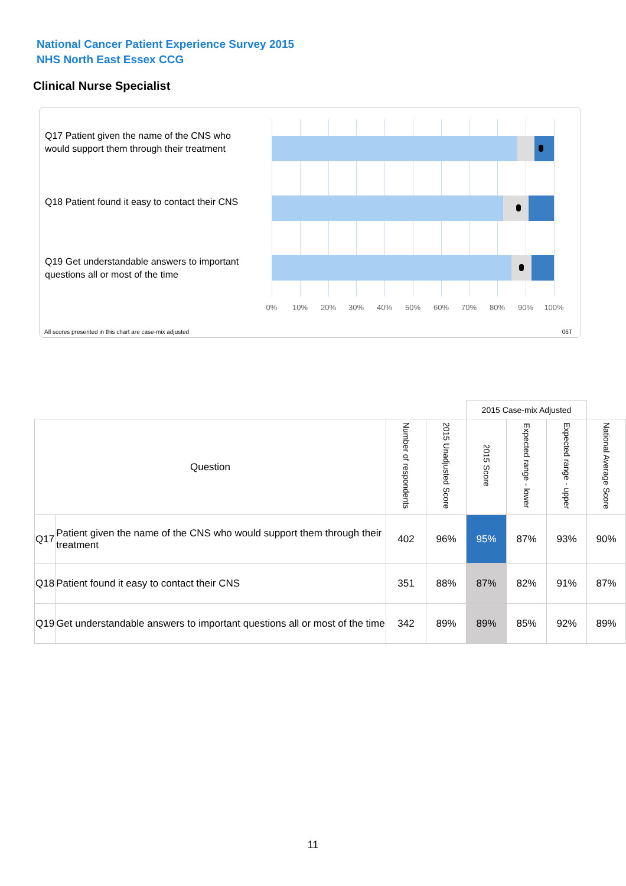National Cancer Patient Experience Survey 2015
NHS North East Essex CCG
Clinical Nurse Specialist
Q17 Patient given the name of the CNS who would support them through their treatment
Q18 Patient found it easy to contact their CNS
Q19 Get understandable answers to important questions all or most of the time
0% 10% 20% 30% 40% 50% 60% 70% 80% 90% 100%
All scores presented in this chart are case-mix adjusted
06T
| | | | | 2015 Case-mix Adjusted | | | |
| Question | | Number of respondents | 2015 Unadjusted Score | 2015 Score | Expected range - lower | Expected range - upper | National Average Score |
| Q17 | Patient given the name of the CNS who would support them through their treatment | 402 | 96% | 95% | 87% | 93% | 90% |
| Q18 | Patient found it easy to contact their CNS | 351 | 88% | 87% | 82% | 91% | 87% |
| Q19 | Get understandable answers to important questions all or most of the time | 342 | 89% | 89% | 85% | 92% | 89% |
11